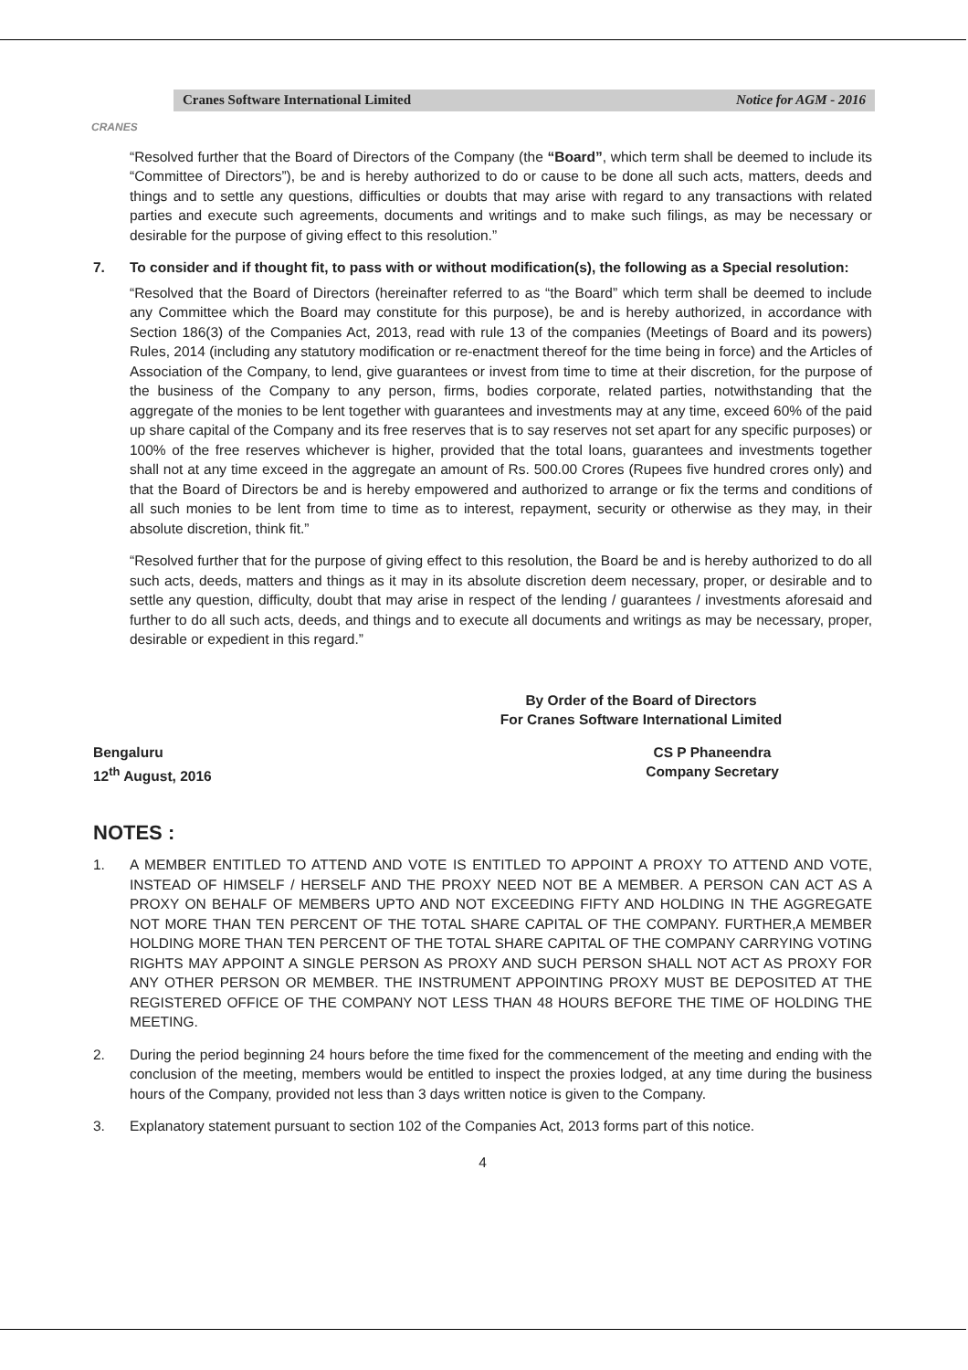CRANES
Cranes Software International Limited Notice for AGM - 2016
“Resolved further that the Board of Directors of the Company (the “Board”, which term shall be deemed to include its “Committee of Directors”), be and is hereby authorized to do or cause to be done all such acts, matters, deeds and things and to settle any questions, difficulties or doubts that may arise with regard to any transactions with related parties and execute such agreements, documents and writings and to make such filings, as may be necessary or desirable for the purpose of giving effect to this resolution.”
7. To consider and if thought fit, to pass with or without modification(s), the following as a Special resolution:
“Resolved that the Board of Directors (hereinafter referred to as “the Board” which term shall be deemed to include any Committee which the Board may constitute for this purpose), be and is hereby authorized, in accordance with Section 186(3) of the Companies Act, 2013, read with rule 13 of the companies (Meetings of Board and its powers) Rules, 2014 (including any statutory modification or re-enactment thereof for the time being in force) and the Articles of Association of the Company, to lend, give guarantees or invest from time to time at their discretion, for the purpose of the business of the Company to any person, firms, bodies corporate, related parties, notwithstanding that the aggregate of the monies to be lent together with guarantees and investments may at any time, exceed 60% of the paid up share capital of the Company and its free reserves that is to say reserves not set apart for any specific purposes) or 100% of the free reserves whichever is higher, provided that the total loans, guarantees and investments together shall not at any time exceed in the aggregate an amount of Rs. 500.00 Crores (Rupees five hundred crores only) and that the Board of Directors be and is hereby empowered and authorized to arrange or fix the terms and conditions of all such monies to be lent from time to time as to interest, repayment, security or otherwise as they may, in their absolute discretion, think fit.”
“Resolved further that for the purpose of giving effect to this resolution, the Board be and is hereby authorized to do all such acts, deeds, matters and things as it may in its absolute discretion deem necessary, proper, or desirable and to settle any question, difficulty, doubt that may arise in respect of the lending / guarantees / investments aforesaid and further to do all such acts, deeds, and things and to execute all documents and writings as may be necessary, proper, desirable or expedient in this regard.”
By Order of the Board of Directors
For Cranes Software International Limited
Bengaluru
12<sup>th</sup> August, 2016
CS P Phaneendra
Company Secretary
NOTES :
1. A MEMBER ENTITLED TO ATTEND AND VOTE IS ENTITLED TO APPOINT A PROXY TO ATTEND AND VOTE, INSTEAD OF HIMSELF / HERSELF AND THE PROXY NEED NOT BE A MEMBER. A PERSON CAN ACT AS A PROXY ON BEHALF OF MEMBERS UPTO AND NOT EXCEEDING FIFTY AND HOLDING IN THE AGGREGATE NOT MORE THAN TEN PERCENT OF THE TOTAL SHARE CAPITAL OF THE COMPANY. FURTHER,A MEMBER HOLDING MORE THAN TEN PERCENT OF THE TOTAL SHARE CAPITAL OF THE COMPANY CARRYING VOTING RIGHTS MAY APPOINT A SINGLE PERSON AS PROXY AND SUCH PERSON SHALL NOT ACT AS PROXY FOR ANY OTHER PERSON OR MEMBER. THE INSTRUMENT APPOINTING PROXY MUST BE DEPOSITED AT THE REGISTERED OFFICE OF THE COMPANY NOT LESS THAN 48 HOURS BEFORE THE TIME OF HOLDING THE MEETING.
2. During the period beginning 24 hours before the time fixed for the commencement of the meeting and ending with the conclusion of the meeting, members would be entitled to inspect the proxies lodged, at any time during the business hours of the Company, provided not less than 3 days written notice is given to the Company.
3. Explanatory statement pursuant to section 102 of the Companies Act, 2013 forms part of this notice.
4